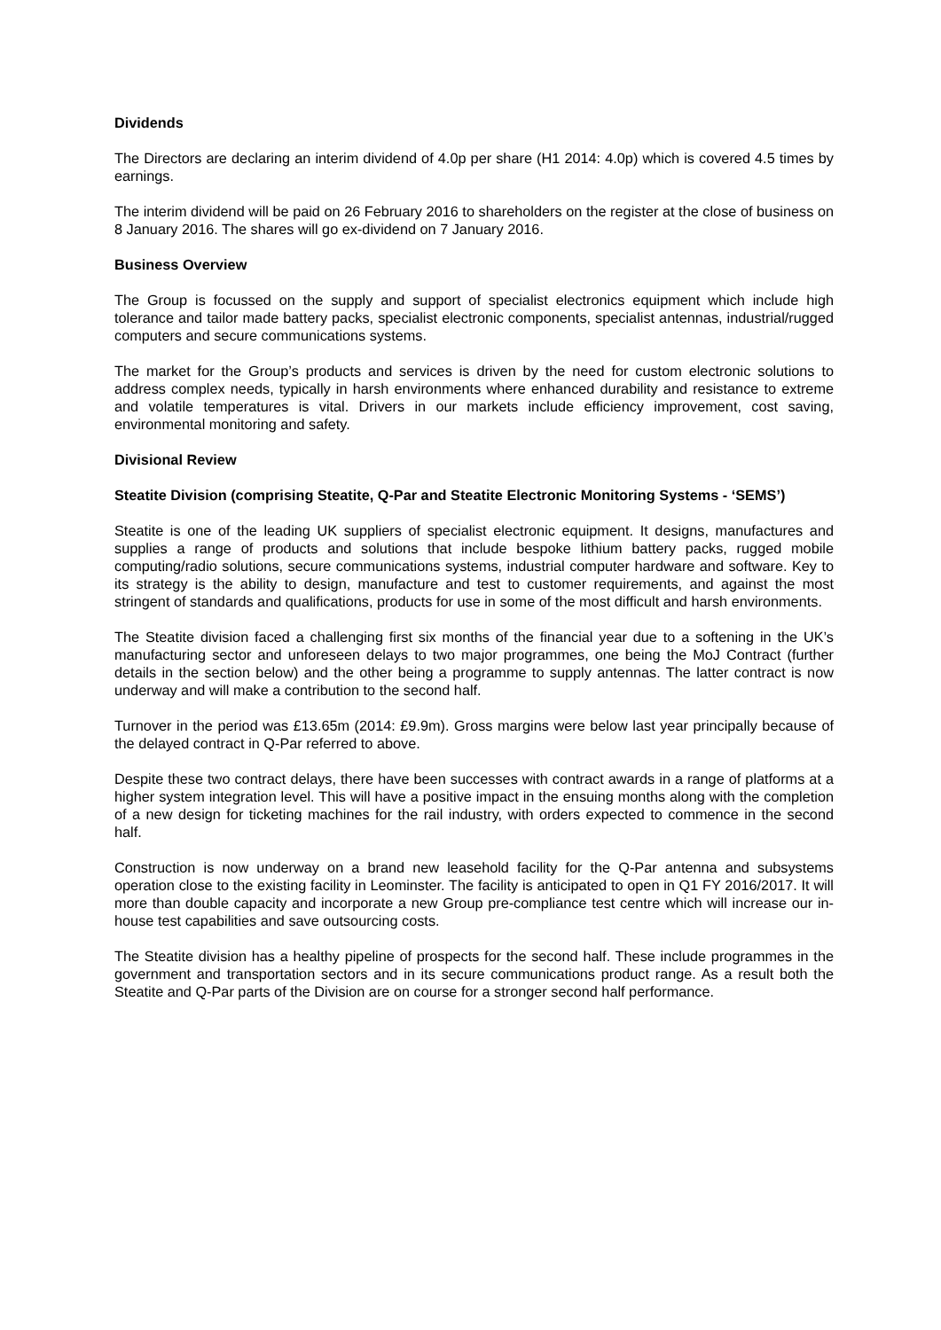Dividends
The Directors are declaring an interim dividend of 4.0p per share (H1 2014: 4.0p) which is covered 4.5 times by earnings.
The interim dividend will be paid on 26 February 2016 to shareholders on the register at the close of business on 8 January 2016. The shares will go ex-dividend on 7 January 2016.
Business Overview
The Group is focussed on the supply and support of specialist electronics equipment which include high tolerance and tailor made battery packs, specialist electronic components, specialist antennas, industrial/rugged computers and secure communications systems.
The market for the Group’s products and services is driven by the need for custom electronic solutions to address complex needs, typically in harsh environments where enhanced durability and resistance to extreme and volatile temperatures is vital. Drivers in our markets include efficiency improvement, cost saving, environmental monitoring and safety.
Divisional Review
Steatite Division (comprising Steatite, Q-Par and Steatite Electronic Monitoring Systems - ‘SEMS’)
Steatite is one of the leading UK suppliers of specialist electronic equipment. It designs, manufactures and supplies a range of products and solutions that include bespoke lithium battery packs, rugged mobile computing/radio solutions, secure communications systems, industrial computer hardware and software. Key to its strategy is the ability to design, manufacture and test to customer requirements, and against the most stringent of standards and qualifications, products for use in some of the most difficult and harsh environments.
The Steatite division faced a challenging first six months of the financial year due to a softening in the UK’s manufacturing sector and unforeseen delays to two major programmes, one being the MoJ Contract (further details in the section below) and the other being a programme to supply antennas. The latter contract is now underway and will make a contribution to the second half.
Turnover in the period was £13.65m (2014: £9.9m). Gross margins were below last year principally because of the delayed contract in Q-Par referred to above.
Despite these two contract delays, there have been successes with contract awards in a range of platforms at a higher system integration level. This will have a positive impact in the ensuing months along with the completion of a new design for ticketing machines for the rail industry, with orders expected to commence in the second half.
Construction is now underway on a brand new leasehold facility for the Q-Par antenna and subsystems operation close to the existing facility in Leominster. The facility is anticipated to open in Q1 FY 2016/2017. It will more than double capacity and incorporate a new Group pre-compliance test centre which will increase our in-house test capabilities and save outsourcing costs.
The Steatite division has a healthy pipeline of prospects for the second half. These include programmes in the government and transportation sectors and in its secure communications product range. As a result both the Steatite and Q-Par parts of the Division are on course for a stronger second half performance.